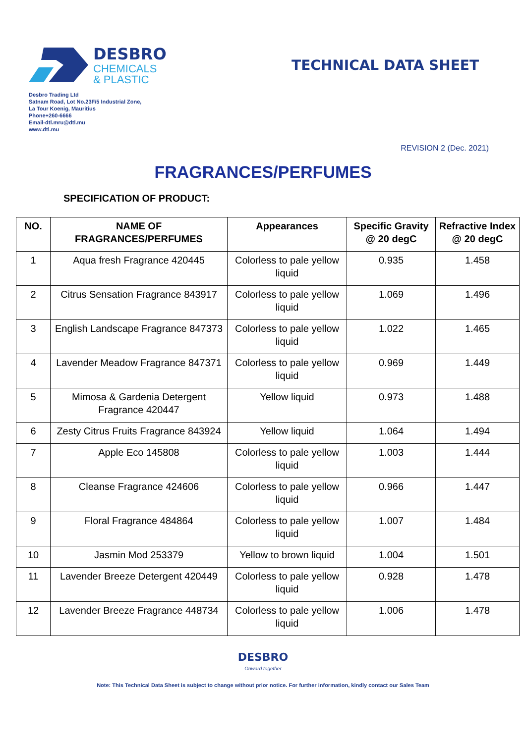DESBRO
CHEMICALS
& PLASTIC
TECHNICAL DATA SHEET
Desbro Trading Ltd
Satnam Road, Lot No.23F/5 Industrial Zone,
La Tour Koenig, Mauritius
Phone+260-6666
Email-dtl.mru@dtl.mu
www.dtl.mu
REVISION 2 (Dec. 2021)
FRAGRANCES/PERFUMES
SPECIFICATION OF PRODUCT:
| NO. | NAME OF FRAGRANCES/PERFUMES | Appearances | Specific Gravity @ 20 degC | Refractive Index @ 20 degC |
| --- | --- | --- | --- | --- |
| 1 | Aqua fresh Fragrance 420445 | Colorless to pale yellow liquid | 0.935 | 1.458 |
| 2 | Citrus Sensation Fragrance 843917 | Colorless to pale yellow liquid | 1.069 | 1.496 |
| 3 | English Landscape Fragrance 847373 | Colorless to pale yellow liquid | 1.022 | 1.465 |
| 4 | Lavender Meadow Fragrance 847371 | Colorless to pale yellow liquid | 0.969 | 1.449 |
| 5 | Mimosa & Gardenia Detergent Fragrance 420447 | Yellow liquid | 0.973 | 1.488 |
| 6 | Zesty Citrus Fruits Fragrance 843924 | Yellow liquid | 1.064 | 1.494 |
| 7 | Apple Eco 145808 | Colorless to pale yellow liquid | 1.003 | 1.444 |
| 8 | Cleanse Fragrance 424606 | Colorless to pale yellow liquid | 0.966 | 1.447 |
| 9 | Floral Fragrance 484864 | Colorless to pale yellow liquid | 1.007 | 1.484 |
| 10 | Jasmin Mod 253379 | Yellow to brown liquid | 1.004 | 1.501 |
| 11 | Lavender Breeze Detergent 420449 | Colorless to pale yellow liquid | 0.928 | 1.478 |
| 12 | Lavender Breeze Fragrance 448734 | Colorless to pale yellow liquid | 1.006 | 1.478 |
DESBRO
Onward together
Note: This Technical Data Sheet is subject to change without prior notice. For further information, kindly contact our Sales Team